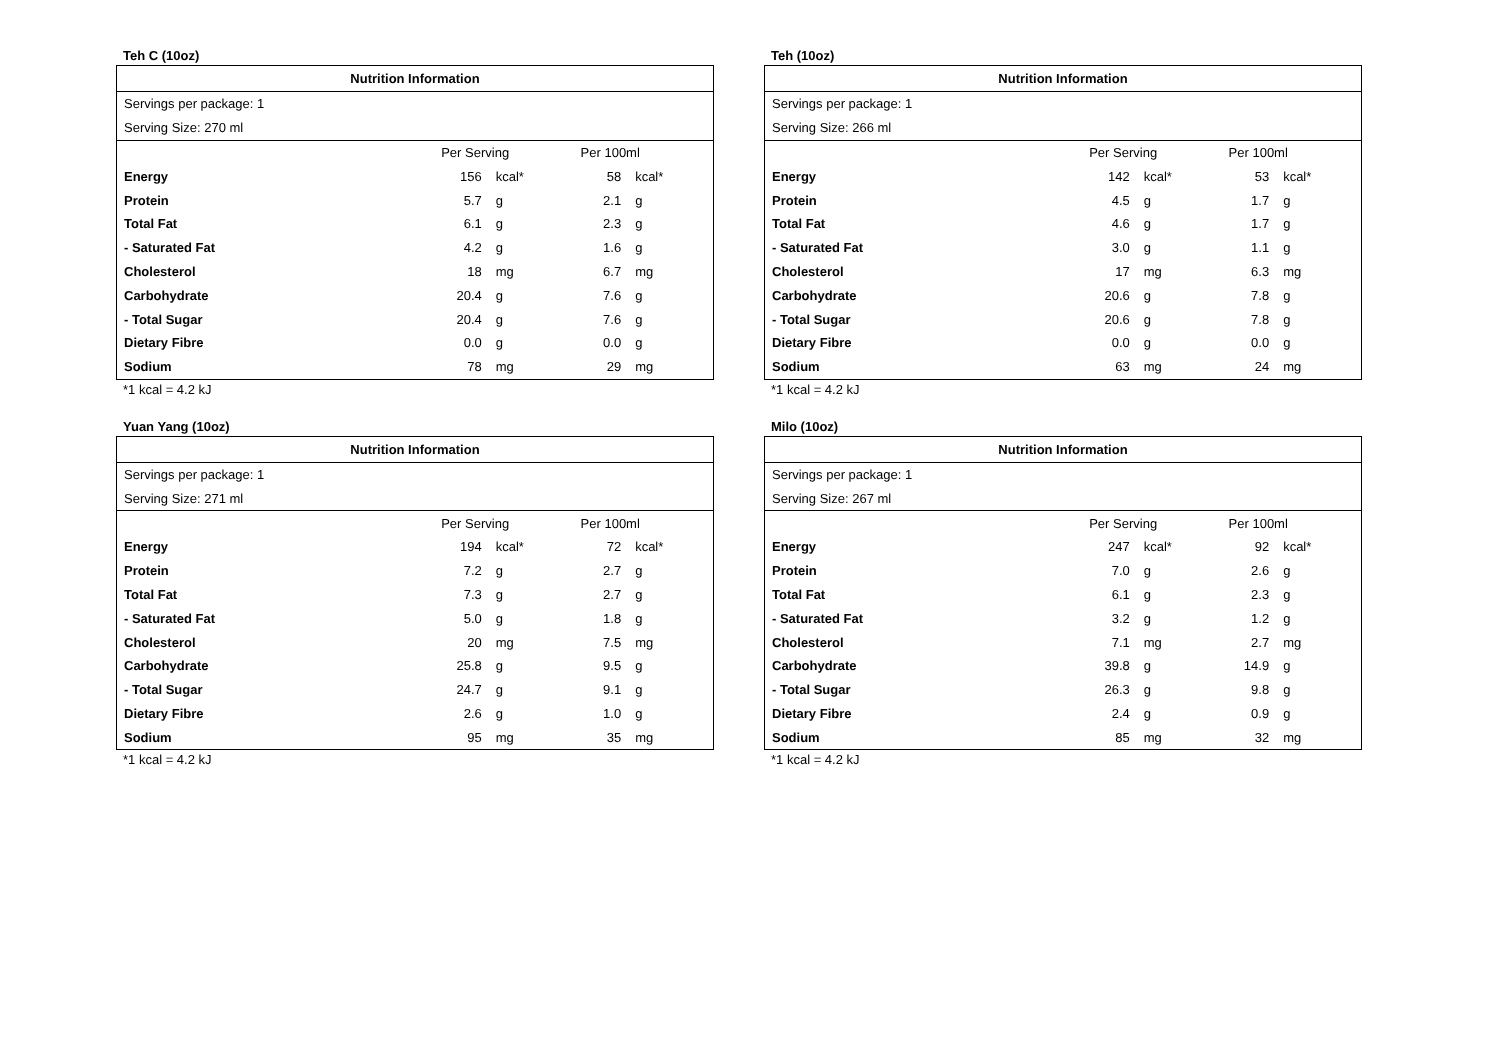Teh C (10oz)
| Nutrition Information | | | | |
| --- | --- | --- | --- | --- |
| Servings per package: 1 | | | | |
| Serving Size: 270 ml | | | | |
| | Per Serving | | Per 100ml | |
| Energy | 156 | kcal* | 58 | kcal* |
| Protein | 5.7 | g | 2.1 | g |
| Total Fat | 6.1 | g | 2.3 | g |
| - Saturated Fat | 4.2 | g | 1.6 | g |
| Cholesterol | 18 | mg | 6.7 | mg |
| Carbohydrate | 20.4 | g | 7.6 | g |
| - Total Sugar | 20.4 | g | 7.6 | g |
| Dietary Fibre | 0.0 | g | 0.0 | g |
| Sodium | 78 | mg | 29 | mg |
*1 kcal = 4.2 kJ
Teh (10oz)
| Nutrition Information | | | | |
| --- | --- | --- | --- | --- |
| Servings per package: 1 | | | | |
| Serving Size: 266 ml | | | | |
| | Per Serving | | Per 100ml | |
| Energy | 142 | kcal* | 53 | kcal* |
| Protein | 4.5 | g | 1.7 | g |
| Total Fat | 4.6 | g | 1.7 | g |
| - Saturated Fat | 3.0 | g | 1.1 | g |
| Cholesterol | 17 | mg | 6.3 | mg |
| Carbohydrate | 20.6 | g | 7.8 | g |
| - Total Sugar | 20.6 | g | 7.8 | g |
| Dietary Fibre | 0.0 | g | 0.0 | g |
| Sodium | 63 | mg | 24 | mg |
*1 kcal = 4.2 kJ
Yuan Yang (10oz)
| Nutrition Information | | | | |
| --- | --- | --- | --- | --- |
| Servings per package: 1 | | | | |
| Serving Size: 271 ml | | | | |
| | Per Serving | | Per 100ml | |
| Energy | 194 | kcal* | 72 | kcal* |
| Protein | 7.2 | g | 2.7 | g |
| Total Fat | 7.3 | g | 2.7 | g |
| - Saturated Fat | 5.0 | g | 1.8 | g |
| Cholesterol | 20 | mg | 7.5 | mg |
| Carbohydrate | 25.8 | g | 9.5 | g |
| - Total Sugar | 24.7 | g | 9.1 | g |
| Dietary Fibre | 2.6 | g | 1.0 | g |
| Sodium | 95 | mg | 35 | mg |
*1 kcal = 4.2 kJ
Milo (10oz)
| Nutrition Information | | | | |
| --- | --- | --- | --- | --- |
| Servings per package: 1 | | | | |
| Serving Size: 267 ml | | | | |
| | Per Serving | | Per 100ml | |
| Energy | 247 | kcal* | 92 | kcal* |
| Protein | 7.0 | g | 2.6 | g |
| Total Fat | 6.1 | g | 2.3 | g |
| - Saturated Fat | 3.2 | g | 1.2 | g |
| Cholesterol | 7.1 | mg | 2.7 | mg |
| Carbohydrate | 39.8 | g | 14.9 | g |
| - Total Sugar | 26.3 | g | 9.8 | g |
| Dietary Fibre | 2.4 | g | 0.9 | g |
| Sodium | 85 | mg | 32 | mg |
*1 kcal = 4.2 kJ